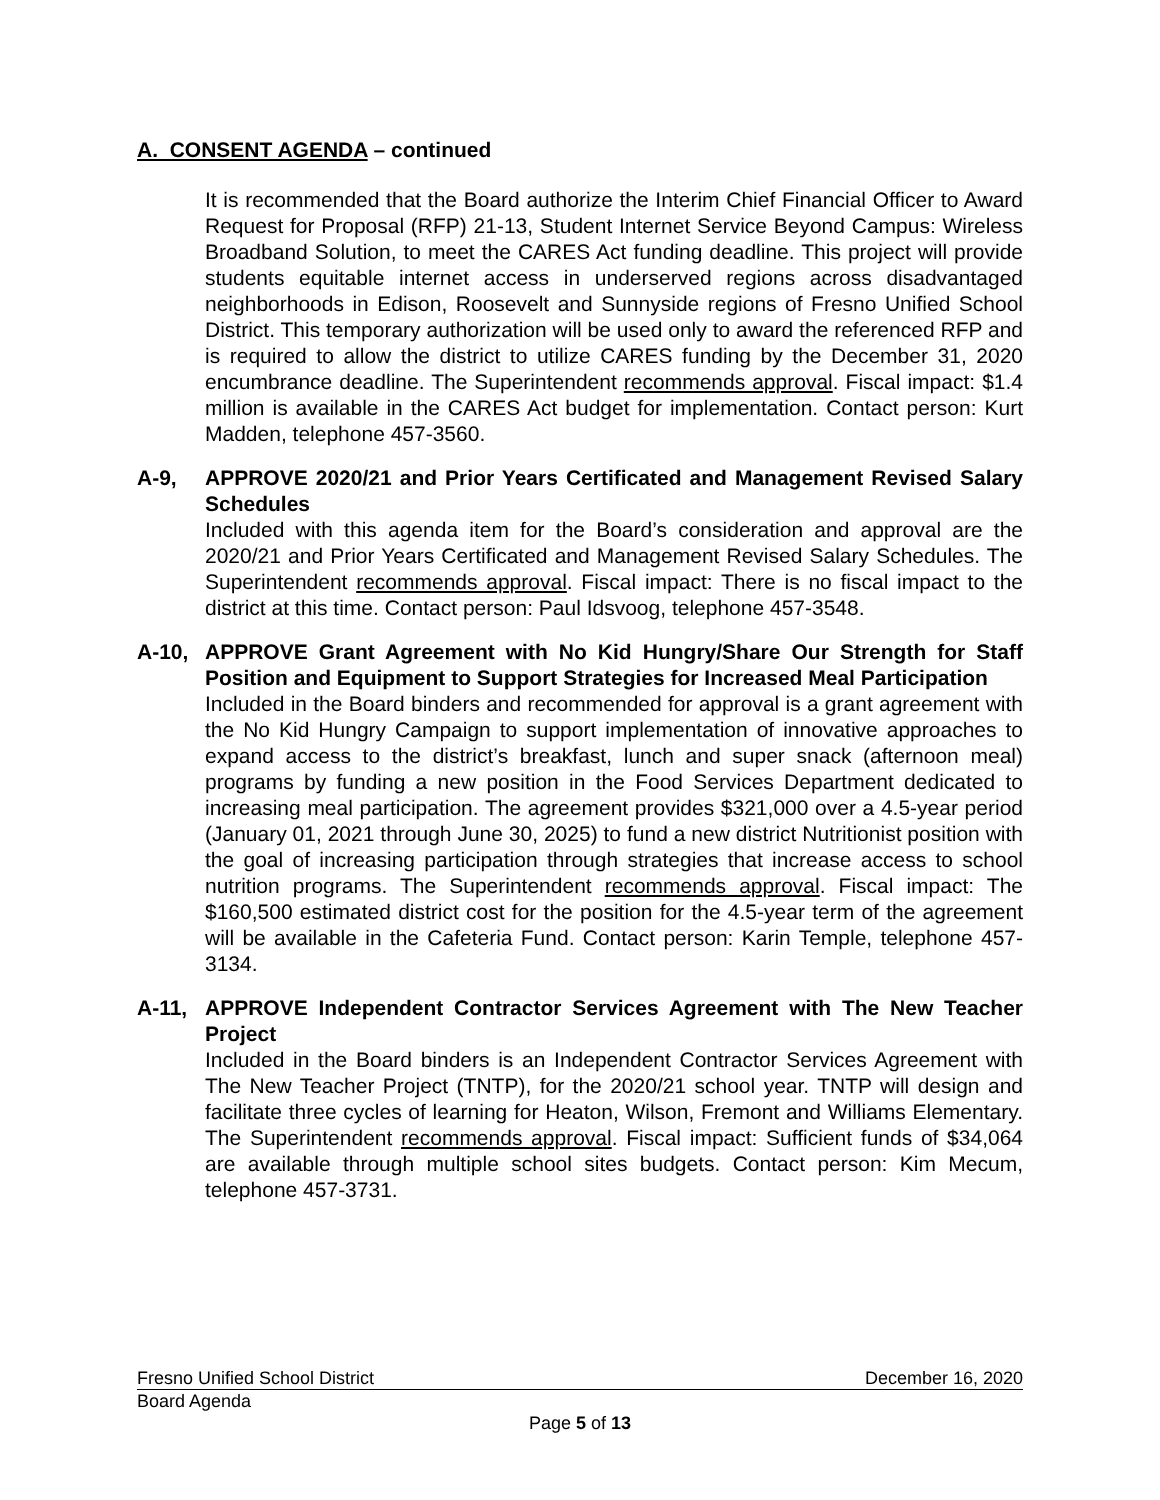A. CONSENT AGENDA – continued
It is recommended that the Board authorize the Interim Chief Financial Officer to Award Request for Proposal (RFP) 21-13, Student Internet Service Beyond Campus: Wireless Broadband Solution, to meet the CARES Act funding deadline. This project will provide students equitable internet access in underserved regions across disadvantaged neighborhoods in Edison, Roosevelt and Sunnyside regions of Fresno Unified School District. This temporary authorization will be used only to award the referenced RFP and is required to allow the district to utilize CARES funding by the December 31, 2020 encumbrance deadline. The Superintendent recommends approval. Fiscal impact: $1.4 million is available in the CARES Act budget for implementation. Contact person: Kurt Madden, telephone 457-3560.
A-9, APPROVE 2020/21 and Prior Years Certificated and Management Revised Salary Schedules
Included with this agenda item for the Board’s consideration and approval are the 2020/21 and Prior Years Certificated and Management Revised Salary Schedules. The Superintendent recommends approval. Fiscal impact: There is no fiscal impact to the district at this time. Contact person: Paul Idsvoog, telephone 457-3548.
A-10, APPROVE Grant Agreement with No Kid Hungry/Share Our Strength for Staff Position and Equipment to Support Strategies for Increased Meal Participation
Included in the Board binders and recommended for approval is a grant agreement with the No Kid Hungry Campaign to support implementation of innovative approaches to expand access to the district’s breakfast, lunch and super snack (afternoon meal) programs by funding a new position in the Food Services Department dedicated to increasing meal participation. The agreement provides $321,000 over a 4.5-year period (January 01, 2021 through June 30, 2025) to fund a new district Nutritionist position with the goal of increasing participation through strategies that increase access to school nutrition programs. The Superintendent recommends approval. Fiscal impact: The $160,500 estimated district cost for the position for the 4.5-year term of the agreement will be available in the Cafeteria Fund. Contact person: Karin Temple, telephone 457-3134.
A-11, APPROVE Independent Contractor Services Agreement with The New Teacher Project
Included in the Board binders is an Independent Contractor Services Agreement with The New Teacher Project (TNTP), for the 2020/21 school year. TNTP will design and facilitate three cycles of learning for Heaton, Wilson, Fremont and Williams Elementary. The Superintendent recommends approval. Fiscal impact: Sufficient funds of $34,064 are available through multiple school sites budgets. Contact person: Kim Mecum, telephone 457-3731.
Fresno Unified School District December 16, 2020
Board Agenda
Page 5 of 13